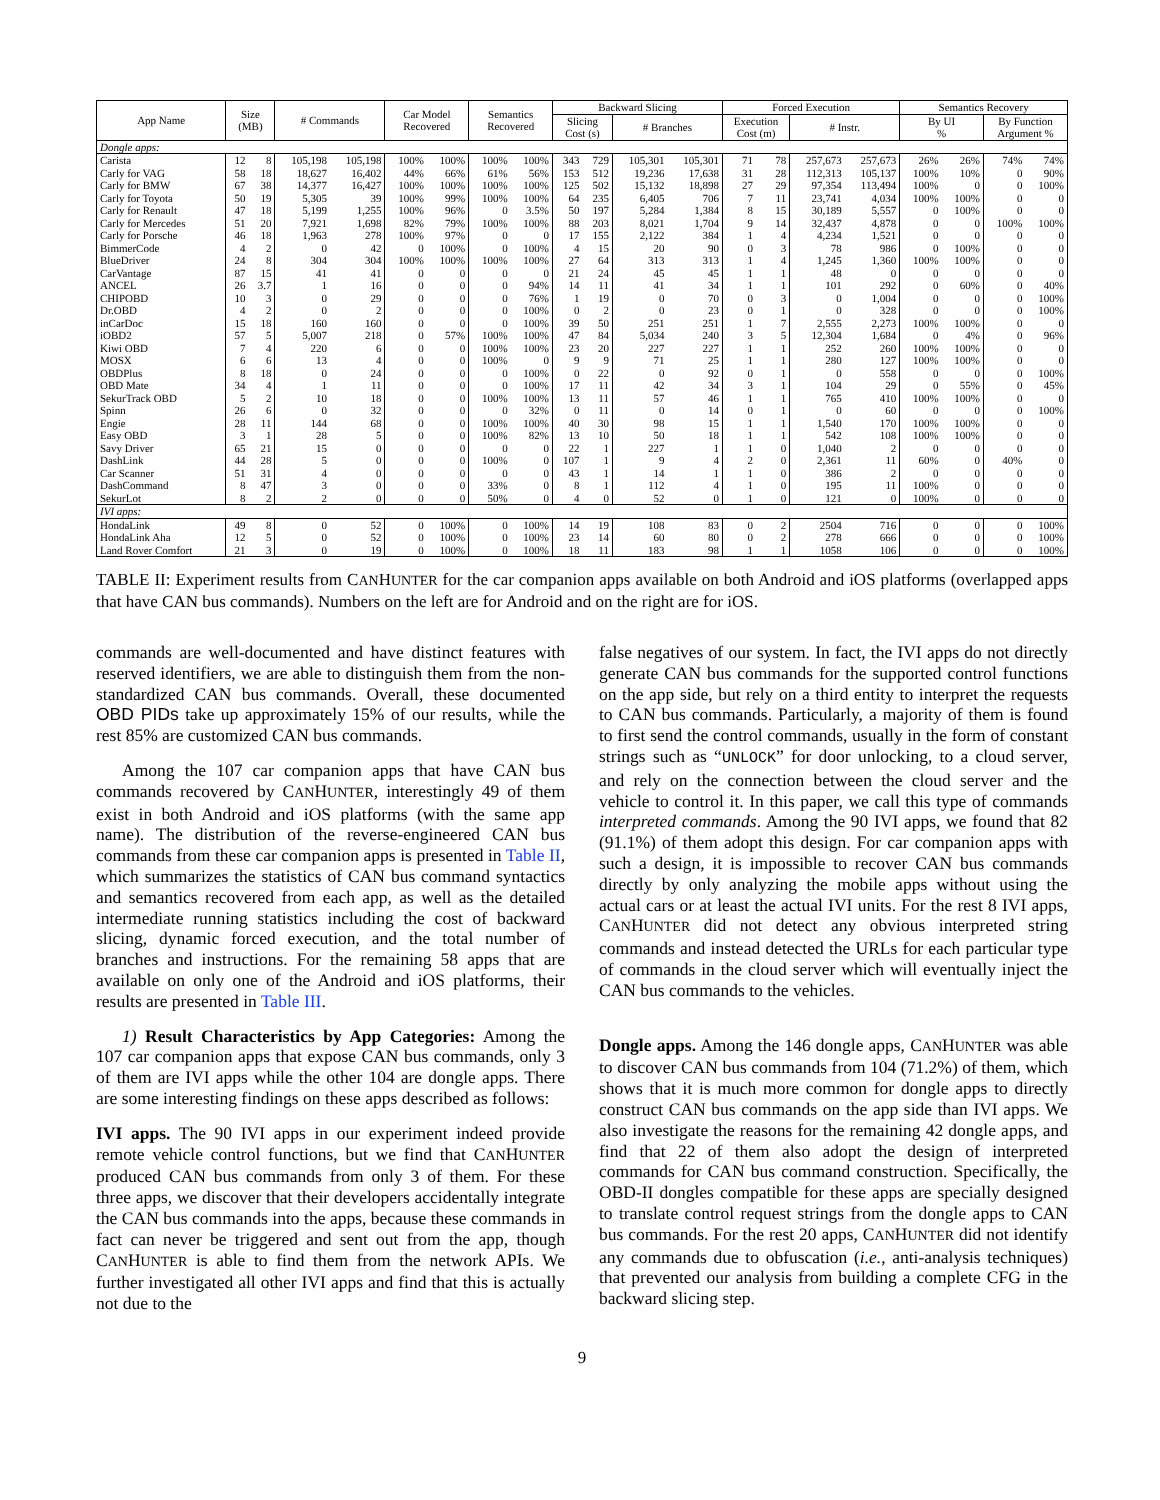| App Name | Size (MB) | | # Commands | | Car Model Recovered | | Semantics Recovered | | Backward Slicing | | | | Forced Execution | | | | Semantics Recovery | | | |
| --- | --- | --- | --- | --- | --- | --- | --- | --- | --- | --- | --- | --- | --- | --- | --- | --- | --- | --- | --- | --- |
| | | | | | | | | | Slicing Cost (s) | | # Branches | | Execution Cost (m) | | # Instr. | | By UI % | | By Function Argument % | |
| | Dongle apps: | | | | | | | | | | | | | | | | | | | |
| Carista | 12 | 8 | 105,198 | 105,198 | 100% | 100% | 100% | 100% | 343 | 729 | 105,301 | 105,301 | 71 | 78 | 257,673 | 257,673 | 26% | 26% | 74% | 74% |
| Carly for VAG | 58 | 18 | 18,627 | 16,402 | 44% | 66% | 61% | 56% | 153 | 512 | 19,236 | 17,638 | 31 | 28 | 112,313 | 105,137 | 100% | 10% | 0 | 90% |
| Carly for BMW | 67 | 38 | 14,377 | 16,427 | 100% | 100% | 100% | 100% | 125 | 502 | 15,132 | 18,898 | 27 | 29 | 97,354 | 113,494 | 100% | 0 | 0 | 100% |
| Carly for Toyota | 50 | 19 | 5,305 | 39 | 100% | 99% | 100% | 100% | 64 | 235 | 6,405 | 706 | 7 | 11 | 23,741 | 4,034 | 100% | 100% | 0 | 0 |
| Carly for Renault | 47 | 18 | 5,199 | 1,255 | 100% | 96% | 0 | 3.5% | 50 | 197 | 5,284 | 1,384 | 8 | 15 | 30,189 | 5,557 | 0 | 100% | 0 | 0 |
| Carly for Mercedes | 51 | 20 | 7,921 | 1,698 | 82% | 79% | 100% | 100% | 88 | 203 | 8,021 | 1,704 | 9 | 14 | 32,437 | 4,878 | 0 | 0 | 100% | 100% |
| Carly for Porsche | 46 | 18 | 1,963 | 278 | 100% | 97% | 0 | 0 | 17 | 155 | 2,122 | 384 | 1 | 4 | 4,234 | 1,521 | 0 | 0 | 0 | 0 |
| BimmerCode | 4 | 2 | 0 | 42 | 0 | 100% | 0 | 100% | 4 | 15 | 20 | 90 | 0 | 3 | 78 | 986 | 0 | 100% | 0 | 0 |
| BlueDriver | 24 | 8 | 304 | 304 | 100% | 100% | 100% | 100% | 27 | 64 | 313 | 313 | 1 | 4 | 1,245 | 1,360 | 100% | 100% | 0 | 0 |
| CarVantage | 87 | 15 | 41 | 41 | 0 | 0 | 0 | 0 | 21 | 24 | 45 | 45 | 1 | 1 | 48 | 0 | 0 | 0 | 0 | 0 |
| ANCEL | 26 | 3.7 | 1 | 16 | 0 | 0 | 0 | 94% | 14 | 11 | 41 | 34 | 1 | 1 | 101 | 292 | 0 | 60% | 0 | 40% |
| CHIPOBD | 10 | 3 | 0 | 29 | 0 | 0 | 0 | 76% | 1 | 19 | 0 | 70 | 0 | 3 | 0 | 1,004 | 0 | 0 | 0 | 100% |
| Dr.OBD | 4 | 2 | 0 | 2 | 0 | 0 | 0 | 100% | 0 | 2 | 0 | 23 | 0 | 1 | 0 | 328 | 0 | 0 | 0 | 100% |
| inCarDoc | 15 | 18 | 160 | 160 | 0 | 0 | 0 | 100% | 39 | 50 | 251 | 251 | 1 | 7 | 2,555 | 2,273 | 100% | 100% | 0 | 0 |
| iOBD2 | 57 | 5 | 5,007 | 218 | 0 | 57% | 100% | 100% | 47 | 84 | 5,034 | 240 | 3 | 5 | 12,304 | 1,684 | 0 | 4% | 0 | 96% |
| Kiwi OBD | 7 | 4 | 220 | 6 | 0 | 0 | 100% | 100% | 23 | 20 | 227 | 227 | 1 | 1 | 252 | 260 | 100% | 100% | 0 | 0 |
| MOSX | 6 | 6 | 13 | 4 | 0 | 0 | 100% | 0 | 9 | 9 | 71 | 25 | 1 | 1 | 280 | 127 | 100% | 100% | 0 | 0 |
| OBDPlus | 8 | 18 | 0 | 24 | 0 | 0 | 0 | 100% | 0 | 22 | 0 | 92 | 0 | 1 | 0 | 558 | 0 | 0 | 0 | 100% |
| OBD Mate | 34 | 4 | 1 | 11 | 0 | 0 | 0 | 100% | 17 | 11 | 42 | 34 | 3 | 1 | 104 | 29 | 0 | 55% | 0 | 45% |
| SekurTrack OBD | 5 | 2 | 10 | 18 | 0 | 0 | 100% | 100% | 13 | 11 | 57 | 46 | 1 | 1 | 765 | 410 | 100% | 100% | 0 | 0 |
| Spinn | 26 | 6 | 0 | 32 | 0 | 0 | 0 | 32% | 0 | 11 | 0 | 14 | 0 | 1 | 0 | 60 | 0 | 0 | 0 | 100% |
| Engie | 28 | 11 | 144 | 68 | 0 | 0 | 100% | 100% | 40 | 30 | 98 | 15 | 1 | 1 | 1,540 | 170 | 100% | 100% | 0 | 0 |
| Easy OBD | 3 | 1 | 28 | 5 | 0 | 0 | 100% | 82% | 13 | 10 | 50 | 18 | 1 | 1 | 542 | 108 | 100% | 100% | 0 | 0 |
| Savy Driver | 65 | 21 | 15 | 0 | 0 | 0 | 0 | 0 | 22 | 1 | 227 | 1 | 1 | 0 | 1,040 | 2 | 0 | 0 | 0 | 0 |
| DashLink | 44 | 28 | 5 | 0 | 0 | 0 | 100% | 0 | 107 | 1 | 9 | 4 | 2 | 0 | 2,361 | 11 | 60% | 0 | 40% | 0 |
| Car Scanner | 51 | 31 | 4 | 0 | 0 | 0 | 0 | 0 | 43 | 1 | 14 | 1 | 1 | 0 | 386 | 2 | 0 | 0 | 0 | 0 |
| DashCommand | 8 | 47 | 3 | 0 | 0 | 0 | 33% | 0 | 8 | 1 | 112 | 4 | 1 | 0 | 195 | 11 | 100% | 0 | 0 | 0 |
| SekurLot | 8 | 2 | 2 | 0 | 0 | 0 | 50% | 0 | 4 | 0 | 52 | 0 | 1 | 0 | 121 | 0 | 100% | 0 | 0 | 0 |
| IVI apps: | | | | | | | | | | | | | | | | | | | | |
| HondaLink | 49 | 8 | 0 | 52 | 0 | 100% | 0 | 100% | 14 | 19 | 108 | 83 | 0 | 2 | 2504 | 716 | 0 | 0 | 0 | 100% |
| HondaLink Aha | 12 | 5 | 0 | 52 | 0 | 100% | 0 | 100% | 23 | 14 | 60 | 80 | 0 | 2 | 278 | 666 | 0 | 0 | 0 | 100% |
| Land Rover Comfort | 21 | 3 | 0 | 19 | 0 | 100% | 0 | 100% | 18 | 11 | 183 | 98 | 1 | 1 | 1058 | 106 | 0 | 0 | 0 | 100% |
TABLE II: Experiment results from CANHUNTER for the car companion apps available on both Android and iOS platforms (overlapped apps that have CAN bus commands). Numbers on the left are for Android and on the right are for iOS.
commands are well-documented and have distinct features with reserved identifiers, we are able to distinguish them from the non-standardized CAN bus commands. Overall, these documented OBD PIDs take up approximately 15% of our results, while the rest 85% are customized CAN bus commands.
Among the 107 car companion apps that have CAN bus commands recovered by CANHUNTER, interestingly 49 of them exist in both Android and iOS platforms (with the same app name). The distribution of the reverse-engineered CAN bus commands from these car companion apps is presented in Table II, which summarizes the statistics of CAN bus command syntactics and semantics recovered from each app, as well as the detailed intermediate running statistics including the cost of backward slicing, dynamic forced execution, and the total number of branches and instructions. For the remaining 58 apps that are available on only one of the Android and iOS platforms, their results are presented in Table III.
1) Result Characteristics by App Categories: Among the 107 car companion apps that expose CAN bus commands, only 3 of them are IVI apps while the other 104 are dongle apps. There are some interesting findings on these apps described as follows:
IVI apps. The 90 IVI apps in our experiment indeed provide remote vehicle control functions, but we find that CANHUNTER produced CAN bus commands from only 3 of them. For these three apps, we discover that their developers accidentally integrate the CAN bus commands into the apps, because these commands in fact can never be triggered and sent out from the app, though CANHUNTER is able to find them from the network APIs. We further investigated all other IVI apps and find that this is actually not due to the
false negatives of our system. In fact, the IVI apps do not directly generate CAN bus commands for the supported control functions on the app side, but rely on a third entity to interpret the requests to CAN bus commands. Particularly, a majority of them is found to first send the control commands, usually in the form of constant strings such as “UNLOCK” for door unlocking, to a cloud server, and rely on the connection between the cloud server and the vehicle to control it. In this paper, we call this type of commands interpreted commands. Among the 90 IVI apps, we found that 82 (91.1%) of them adopt this design. For car companion apps with such a design, it is impossible to recover CAN bus commands directly by only analyzing the mobile apps without using the actual cars or at least the actual IVI units. For the rest 8 IVI apps, CANHUNTER did not detect any obvious interpreted string commands and instead detected the URLs for each particular type of commands in the cloud server which will eventually inject the CAN bus commands to the vehicles.
Dongle apps. Among the 146 dongle apps, CANHUNTER was able to discover CAN bus commands from 104 (71.2%) of them, which shows that it is much more common for dongle apps to directly construct CAN bus commands on the app side than IVI apps. We also investigate the reasons for the remaining 42 dongle apps, and find that 22 of them also adopt the design of interpreted commands for CAN bus command construction. Specifically, the OBD-II dongles compatible for these apps are specially designed to translate control request strings from the dongle apps to CAN bus commands. For the rest 20 apps, CANHUNTER did not identify any commands due to obfuscation (i.e., anti-analysis techniques) that prevented our analysis from building a complete CFG in the backward slicing step.
9